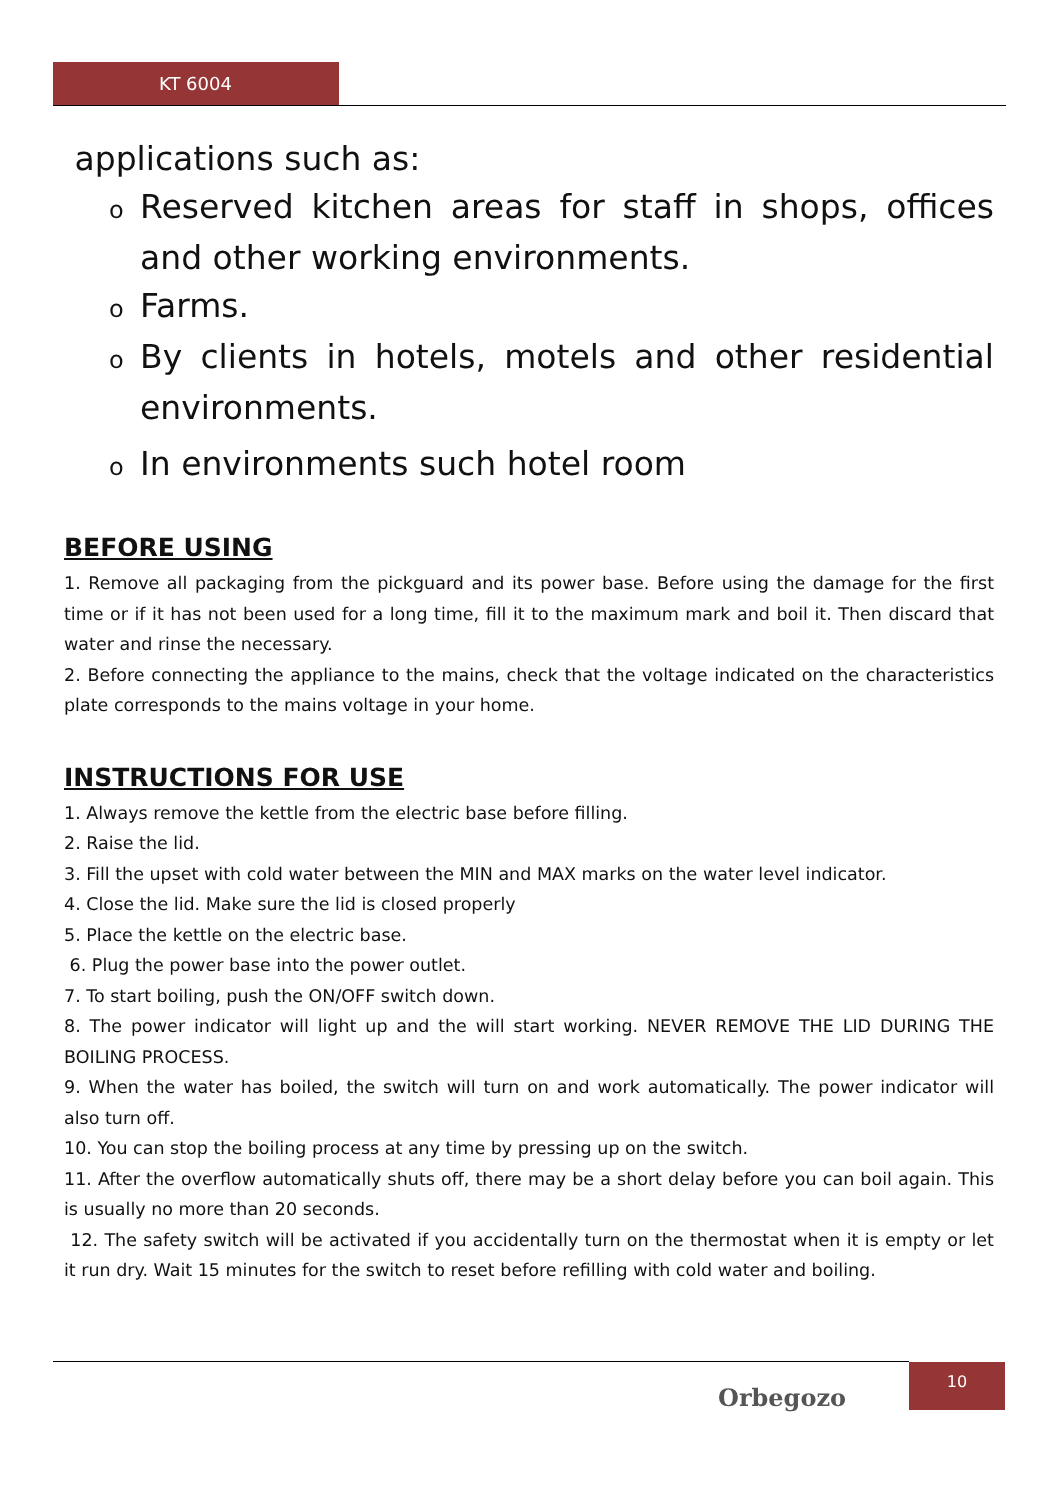KT 6004
applications such as:
o Reserved kitchen areas for staff in shops, offices and other working environments.
o Farms.
o By clients in hotels, motels and other residential environments.
o In environments such hotel room
BEFORE USING
1. Remove all packaging from the pickguard and its power base. Before using the damage for the first time or if it has not been used for a long time, fill it to the maximum mark and boil it. Then discard that water and rinse the necessary.
2. Before connecting the appliance to the mains, check that the voltage indicated on the characteristics plate corresponds to the mains voltage in your home.
INSTRUCTIONS FOR USE
1. Always remove the kettle from the electric base before filling.
2. Raise the lid.
3. Fill the upset with cold water between the MIN and MAX marks on the water level indicator.
4. Close the lid. Make sure the lid is closed properly
5. Place the kettle on the electric base.
6. Plug the power base into the power outlet.
7. To start boiling, push the ON/OFF switch down.
8. The power indicator will light up and the will start working. NEVER REMOVE THE LID DURING THE BOILING PROCESS.
9. When the water has boiled, the switch will turn on and work automatically. The power indicator will also turn off.
10. You can stop the boiling process at any time by pressing up on the switch.
11. After the overflow automatically shuts off, there may be a short delay before you can boil again. This is usually no more than 20 seconds.
12. The safety switch will be activated if you accidentally turn on the thermostat when it is empty or let it run dry. Wait 15 minutes for the switch to reset before refilling with cold water and boiling.
Orbegozo
10